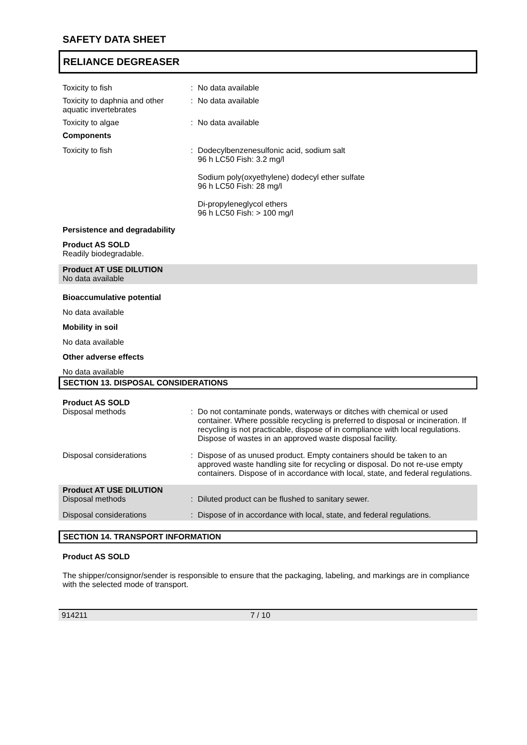SAFETY DATA SHEET
RELIANCE DEGREASER
Toxicity to fish : No data available
Toxicity to daphnia and other aquatic invertebrates
: No data available
Toxicity to algae : No data available
Components
Toxicity to fish : Dodecylbenzenesulfonic acid, sodium salt
96 h LC50 Fish: 3.2 mg/l
Sodium poly(oxyethylene) dodecyl ether sulfate
96 h LC50 Fish: 28 mg/l
Di-propyleneglycol ethers
96 h LC50 Fish: > 100 mg/l
Persistence and degradability
Product AS SOLD
Readily biodegradable.
Product AT USE DILUTION
No data available
Bioaccumulative potential
No data available
Mobility in soil
No data available
Other adverse effects
No data available
SECTION 13. DISPOSAL CONSIDERATIONS
Product AS SOLD
Disposal methods : Do not contaminate ponds, waterways or ditches with chemical or used container. Where possible recycling is preferred to disposal or incineration. If recycling is not practicable, dispose of in compliance with local regulations. Dispose of wastes in an approved waste disposal facility.
Disposal considerations : Dispose of as unused product. Empty containers should be taken to an approved waste handling site for recycling or disposal. Do not re-use empty containers. Dispose of in accordance with local, state, and federal regulations.
Product AT USE DILUTION
Disposal methods
:
Diluted product can be flushed to sanitary sewer.
Disposal considerations : Dispose of in accordance with local, state, and federal regulations.
SECTION 14. TRANSPORT INFORMATION
Product AS SOLD
The shipper/consignor/sender is responsible to ensure that the packaging, labeling, and markings are in compliance with the selected mode of transport.
914211 7 / 10